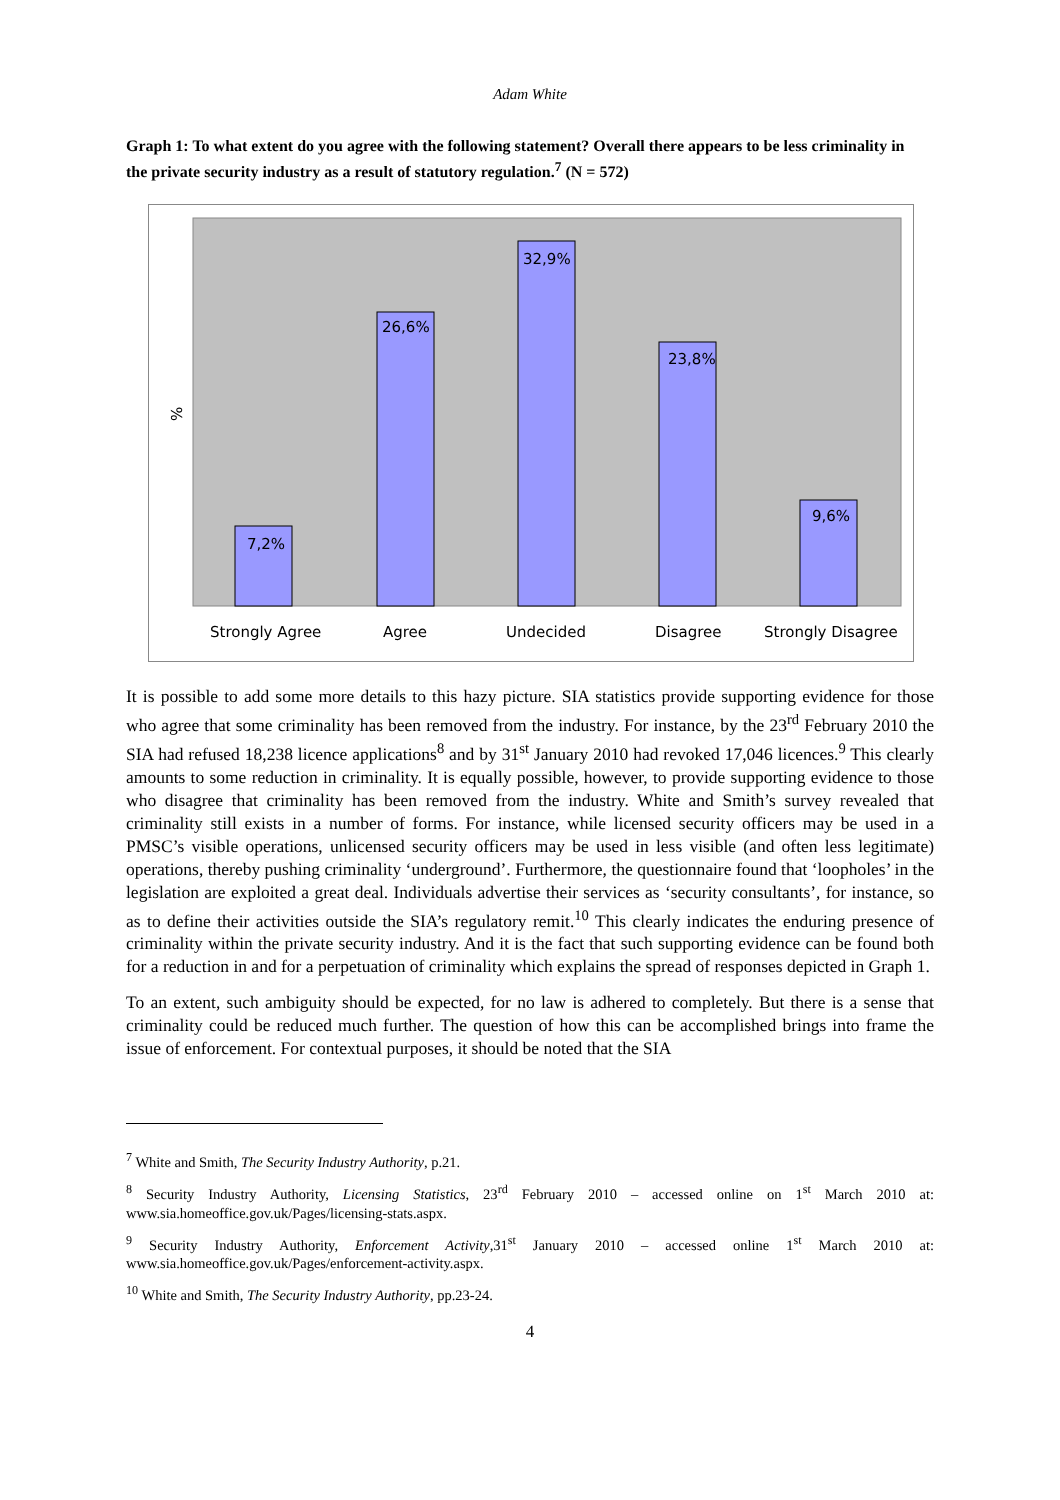Adam White
Graph 1: To what extent do you agree with the following statement? Overall there appears to be less criminality in the private security industry as a result of statutory regulation.<sup>7</sup> (N = 572)
%
7,2%
26,6%
32,9%
23,8%
9,6%
Strongly Agree
Agree
Undecided
Disagree
Strongly Disagree
It is possible to add some more details to this hazy picture. SIA statistics provide supporting evidence for those who agree that some criminality has been removed from the industry. For instance, by the 23<sup>rd</sup> February 2010 the SIA had refused 18,238 licence applications<sup>8</sup> and by 31<sup>st</sup> January 2010 had revoked 17,046 licences.<sup>9</sup> This clearly amounts to some reduction in criminality. It is equally possible, however, to provide supporting evidence to those who disagree that criminality has been removed from the industry. White and Smith’s survey revealed that criminality still exists in a number of forms. For instance, while licensed security officers may be used in a PMSC’s visible operations, unlicensed security officers may be used in less visible (and often less legitimate) operations, thereby pushing criminality ‘underground’. Furthermore, the questionnaire found that ‘loopholes’ in the legislation are exploited a great deal. Individuals advertise their services as ‘security consultants’, for instance, so as to define their activities outside the SIA’s regulatory remit.<sup>10</sup> This clearly indicates the enduring presence of criminality within the private security industry. And it is the fact that such supporting evidence can be found both for a reduction in and for a perpetuation of criminality which explains the spread of responses depicted in Graph 1.
To an extent, such ambiguity should be expected, for no law is adhered to completely. But there is a sense that criminality could be reduced much further. The question of how this can be accomplished brings into frame the issue of enforcement. For contextual purposes, it should be noted that the SIA
<sup>7</sup> White and Smith, The Security Industry Authority, p.21.
<sup>8</sup> Security Industry Authority, Licensing Statistics, 23<sup>rd</sup> February 2010 – accessed online on 1<sup>st</sup> March 2010 at: www.sia.homeoffice.gov.uk/Pages/licensing-stats.aspx.
<sup>9</sup> Security Industry Authority, Enforcement Activity,31<sup>st</sup> January 2010 – accessed online 1<sup>st</sup> March 2010 at: www.sia.homeoffice.gov.uk/Pages/enforcement-activity.aspx.
<sup>10</sup> White and Smith, The Security Industry Authority, pp.23-24.
4